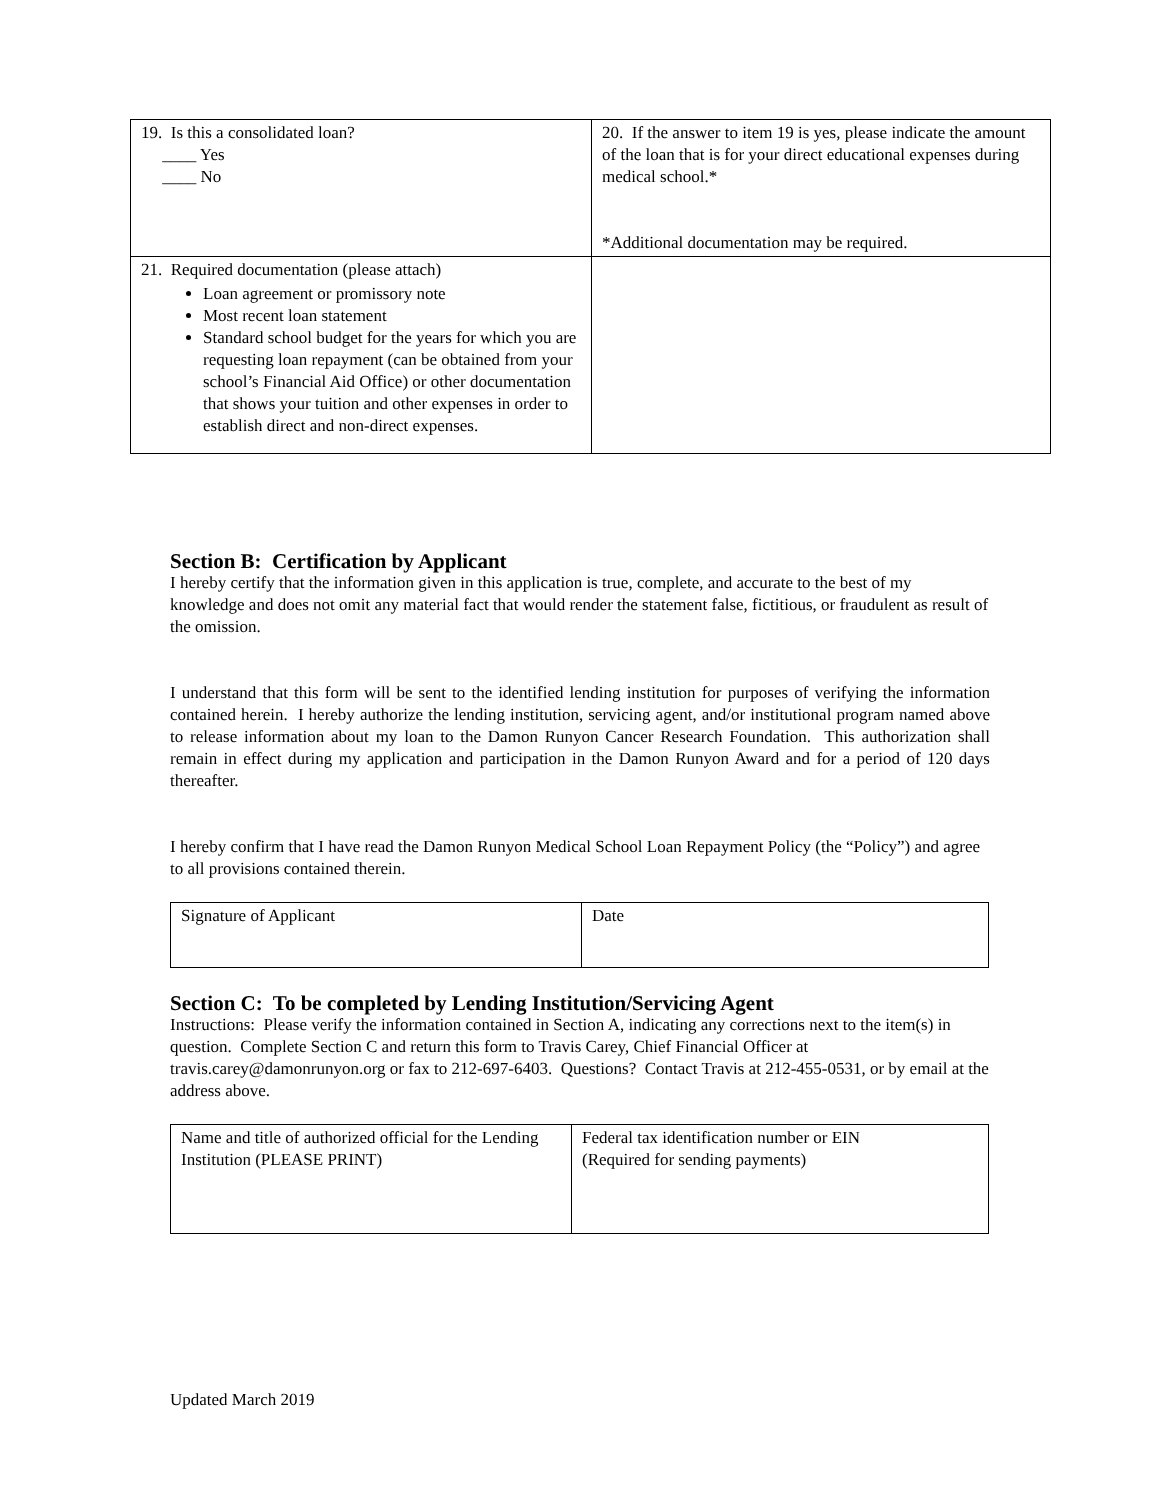| 19. Is this a consolidated loan? ____ Yes ____ No | 20. If the answer to item 19 is yes, please indicate the amount of the loan that is for your direct educational expenses during medical school.* *Additional documentation may be required. |
| 21. Required documentation (please attach) Loan agreement or promissory note Most recent loan statement Standard school budget for the years for which you are requesting loan repayment (can be obtained from your school’s Financial Aid Office) or other documentation that shows your tuition and other expenses in order to establish direct and non-direct expenses. | |
Section B: Certification by Applicant
I hereby certify that the information given in this application is true, complete, and accurate to the best of my knowledge and does not omit any material fact that would render the statement false, fictitious, or fraudulent as result of the omission.
I understand that this form will be sent to the identified lending institution for purposes of verifying the information contained herein. I hereby authorize the lending institution, servicing agent, and/or institutional program named above to release information about my loan to the Damon Runyon Cancer Research Foundation. This authorization shall remain in effect during my application and participation in the Damon Runyon Award and for a period of 120 days thereafter.
I hereby confirm that I have read the Damon Runyon Medical School Loan Repayment Policy (the “Policy”) and agree to all provisions contained therein.
| Signature of Applicant | Date |
Section C: To be completed by Lending Institution/Servicing Agent
Instructions: Please verify the information contained in Section A, indicating any corrections next to the item(s) in question. Complete Section C and return this form to Travis Carey, Chief Financial Officer at travis.carey@damonrunyon.org or fax to 212-697-6403. Questions? Contact Travis at 212-455-0531, or by email at the address above.
| Name and title of authorized official for the Lending Institution (PLEASE PRINT) | Federal tax identification number or EIN (Required for sending payments) |
Updated March 2019